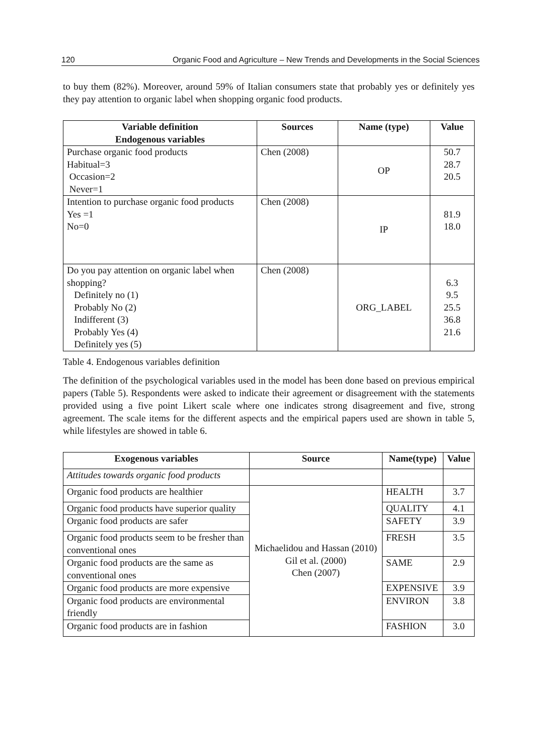120 Organic Food and Agriculture – New Trends and Developments in the Social Sciences
to buy them (82%). Moreover, around 59% of Italian consumers state that probably yes or definitely yes they pay attention to organic label when shopping organic food products.
| Variable definition Endogenous variables | Sources | Name (type) | Value |
| --- | --- | --- | --- |
| Purchase organic food products Habitual=3 Occasion=2 Never=1 | Chen (2008) | OP | 50.7 28.7 20.5 |
| Intention to purchase organic food products Yes =1 No=0 | Chen (2008) | IP | 81.9 18.0 |
| Do you pay attention on organic label when shopping? Definitely no (1) Probably No (2) Indifferent (3) Probably Yes (4) Definitely yes (5) | Chen (2008) | ORG_LABEL | 6.3 9.5 25.5 36.8 21.6 |
Table 4. Endogenous variables definition
The definition of the psychological variables used in the model has been done based on previous empirical papers (Table 5). Respondents were asked to indicate their agreement or disagreement with the statements provided using a five point Likert scale where one indicates strong disagreement and five, strong agreement. The scale items for the different aspects and the empirical papers used are shown in table 5, while lifestyles are showed in table 6.
| Exogenous variables | Source | Name(type) | Value |
| --- | --- | --- | --- |
| Attitudes towards organic food products | | | |
| Organic food products are healthier | Michaelidou and Hassan (2010) Gil et al. (2000) Chen (2007) | HEALTH | 3.7 |
| Organic food products have superior quality | | QUALITY | 4.1 |
| Organic food products are safer | | SAFETY | 3.9 |
| Organic food products seem to be fresher than conventional ones | | FRESH | 3.5 |
| Organic food products are the same as conventional ones | | SAME | 2.9 |
| Organic food products are more expensive | | EXPENSIVE | 3.9 |
| Organic food products are environmental friendly | | ENVIRON | 3.8 |
| Organic food products are in fashion | | FASHION | 3.0 |